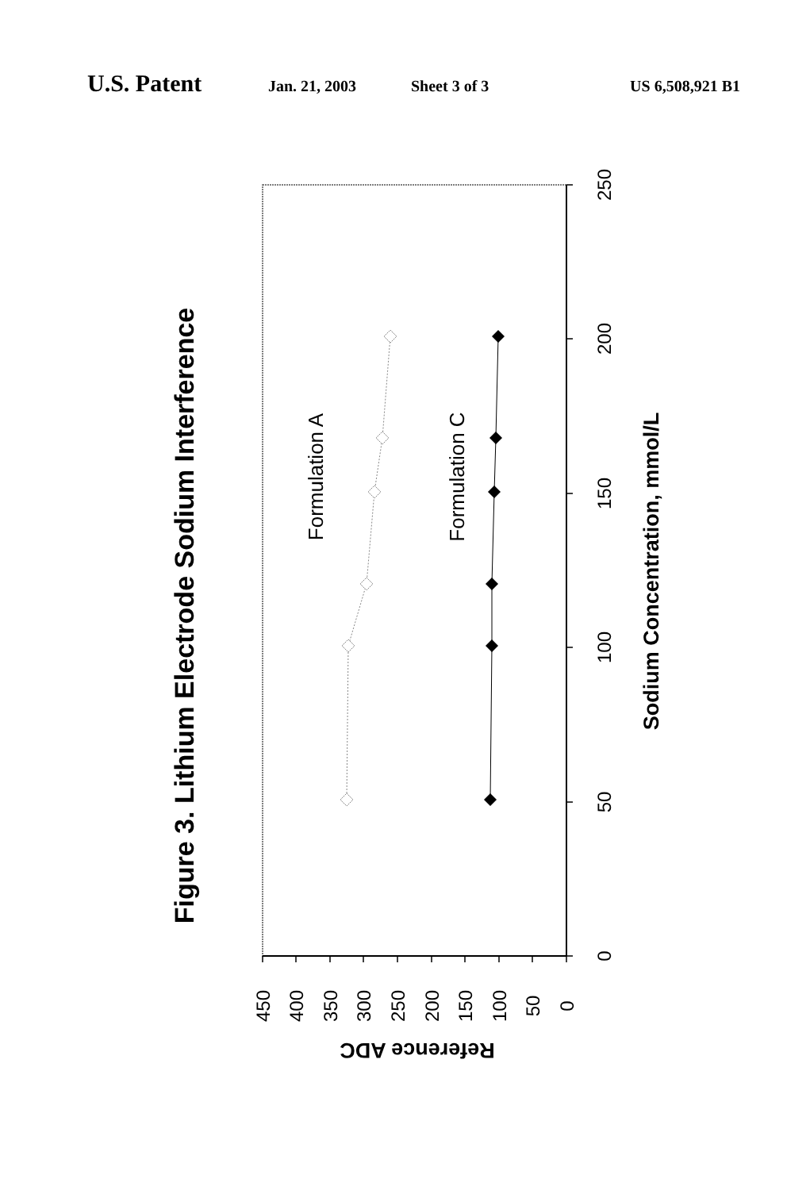U.S. Patent Jan. 21, 2003 Sheet 3 of 3 US 6,508,921 B1
Figure 3. Lithium Electrode Sodium Interference
Sodium Concentration, mmol/L
Formulation A
Formulation C
Reference ADC
0
50
100
150
200
250
450
400
350
300
250
200
150
100
50
0